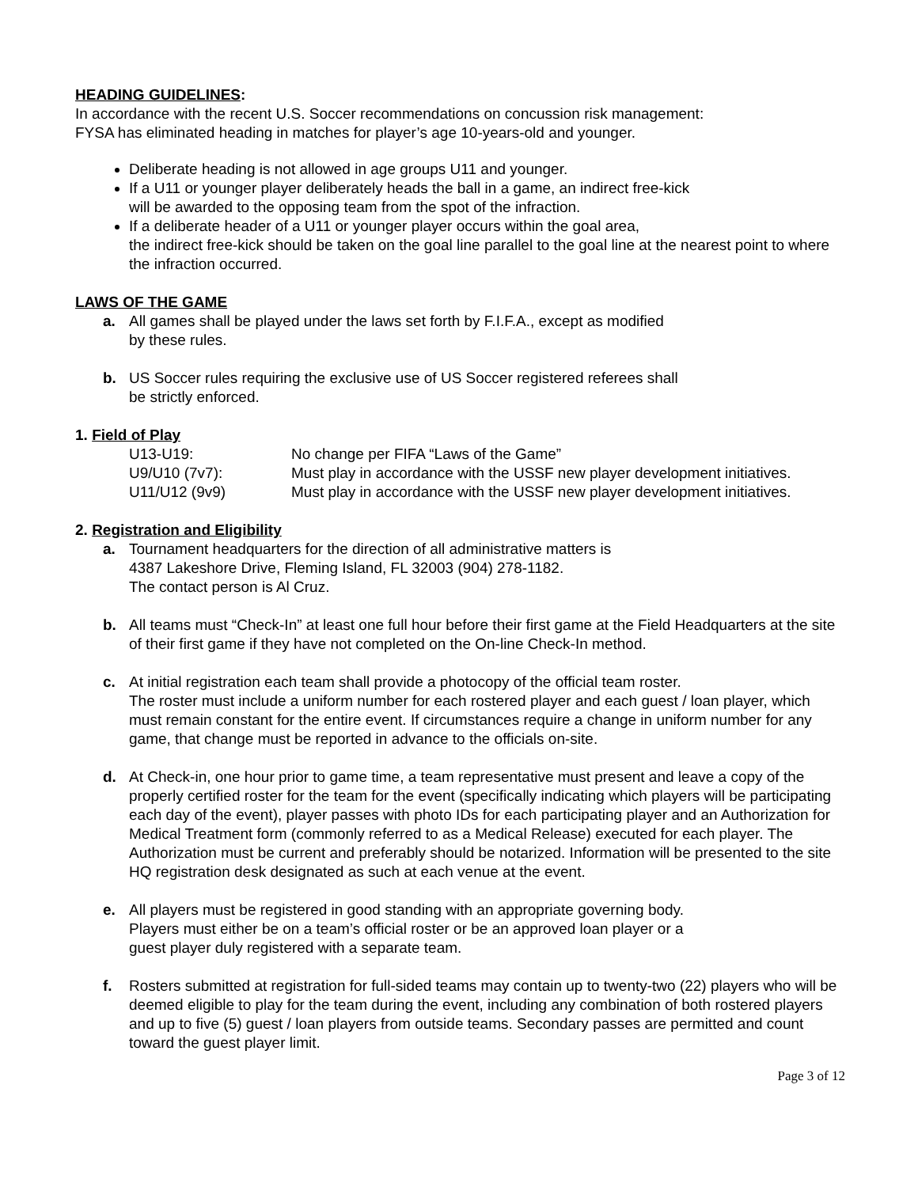HEADING GUIDELINES:
In accordance with the recent U.S. Soccer recommendations on concussion risk management:
FYSA has eliminated heading in matches for player’s age 10-years-old and younger.
Deliberate heading is not allowed in age groups U11 and younger.
If a U11 or younger player deliberately heads the ball in a game, an indirect free-kick
will be awarded to the opposing team from the spot of the infraction.
If a deliberate header of a U11 or younger player occurs within the goal area,
the indirect free-kick should be taken on the goal line parallel to the goal line at the nearest point to where the infraction occurred.
LAWS OF THE GAME
a. All games shall be played under the laws set forth by F.I.F.A., except as modified
by these rules.
b. US Soccer rules requiring the exclusive use of US Soccer registered referees shall
be strictly enforced.
1. Field of Play
| U13-U19: | No change per FIFA “Laws of the Game” |
| U9/U10 (7v7): | Must play in accordance with the USSF new player development initiatives. |
| U11/U12 (9v9) | Must play in accordance with the USSF new player development initiatives. |
2. Registration and Eligibility
a. Tournament headquarters for the direction of all administrative matters is
4387 Lakeshore Drive, Fleming Island, FL 32003 (904) 278-1182.
The contact person is Al Cruz.
b. All teams must “Check-In” at least one full hour before their first game at the Field Headquarters at the site of their first game if they have not completed on the On-line Check-In method.
c. At initial registration each team shall provide a photocopy of the official team roster.
The roster must include a uniform number for each rostered player and each guest / loan player, which must remain constant for the entire event. If circumstances require a change in uniform number for any game, that change must be reported in advance to the officials on-site.
d. At Check-in, one hour prior to game time, a team representative must present and leave a copy of the properly certified roster for the team for the event (specifically indicating which players will be participating each day of the event), player passes with photo IDs for each participating player and an Authorization for Medical Treatment form (commonly referred to as a Medical Release) executed for each player. The Authorization must be current and preferably should be notarized. Information will be presented to the site HQ registration desk designated as such at each venue at the event.
e. All players must be registered in good standing with an appropriate governing body.
Players must either be on a team’s official roster or be an approved loan player or a
guest player duly registered with a separate team.
f. Rosters submitted at registration for full-sided teams may contain up to twenty-two (22) players who will be deemed eligible to play for the team during the event, including any combination of both rostered players and up to five (5) guest / loan players from outside teams. Secondary passes are permitted and count toward the guest player limit.
Page 3 of 12